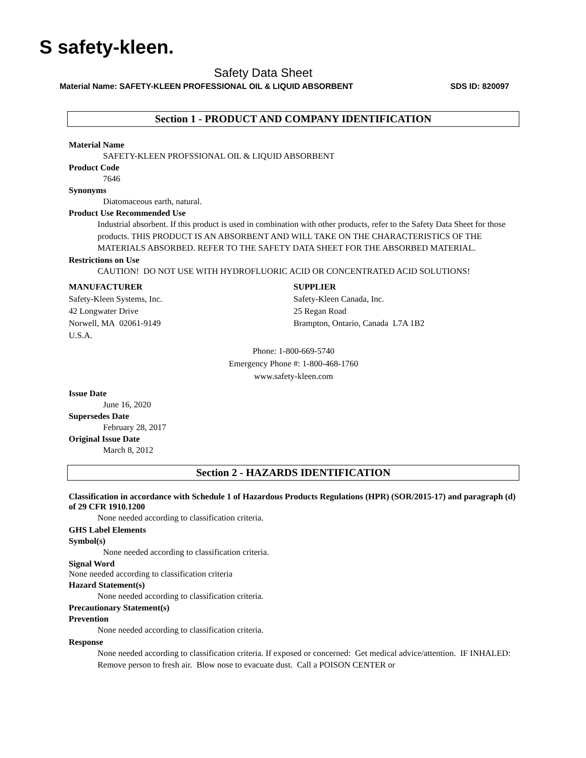S safety-kleen.
Safety Data Sheet
Material Name: SAFETY-KLEEN PROFESSIONAL OIL & LIQUID ABSORBENT SDS ID: 820097
Section 1 - PRODUCT AND COMPANY IDENTIFICATION
Material Name
SAFETY-KLEEN PROFSSIONAL OIL & LIQUID ABSORBENT
Product Code
7646
Synonyms
Diatomaceous earth, natural.
Product Use Recommended Use
Industrial absorbent. If this product is used in combination with other products, refer to the Safety Data Sheet for those products. THIS PRODUCT IS AN ABSORBENT AND WILL TAKE ON THE CHARACTERISTICS OF THE MATERIALS ABSORBED. REFER TO THE SAFETY DATA SHEET FOR THE ABSORBED MATERIAL.
Restrictions on Use
CAUTION! DO NOT USE WITH HYDROFLUORIC ACID OR CONCENTRATED ACID SOLUTIONS!
MANUFACTURER
Safety-Kleen Systems, Inc.
42 Longwater Drive
Norwell, MA 02061-9149
U.S.A.
SUPPLIER
Safety-Kleen Canada, Inc.
25 Regan Road
Brampton, Ontario, Canada L7A 1B2
Phone: 1-800-669-5740
Emergency Phone #: 1-800-468-1760
www.safety-kleen.com
Issue Date
June 16, 2020
Supersedes Date
February 28, 2017
Original Issue Date
March 8, 2012
Section 2 - HAZARDS IDENTIFICATION
Classification in accordance with Schedule 1 of Hazardous Products Regulations (HPR) (SOR/2015-17) and paragraph (d) of 29 CFR 1910.1200
None needed according to classification criteria.
GHS Label Elements
Symbol(s)
None needed according to classification criteria.
Signal Word
None needed according to classification criteria
Hazard Statement(s)
None needed according to classification criteria.
Precautionary Statement(s)
Prevention
None needed according to classification criteria.
Response
None needed according to classification criteria. If exposed or concerned: Get medical advice/attention. IF INHALED: Remove person to fresh air. Blow nose to evacuate dust. Call a POISON CENTER or